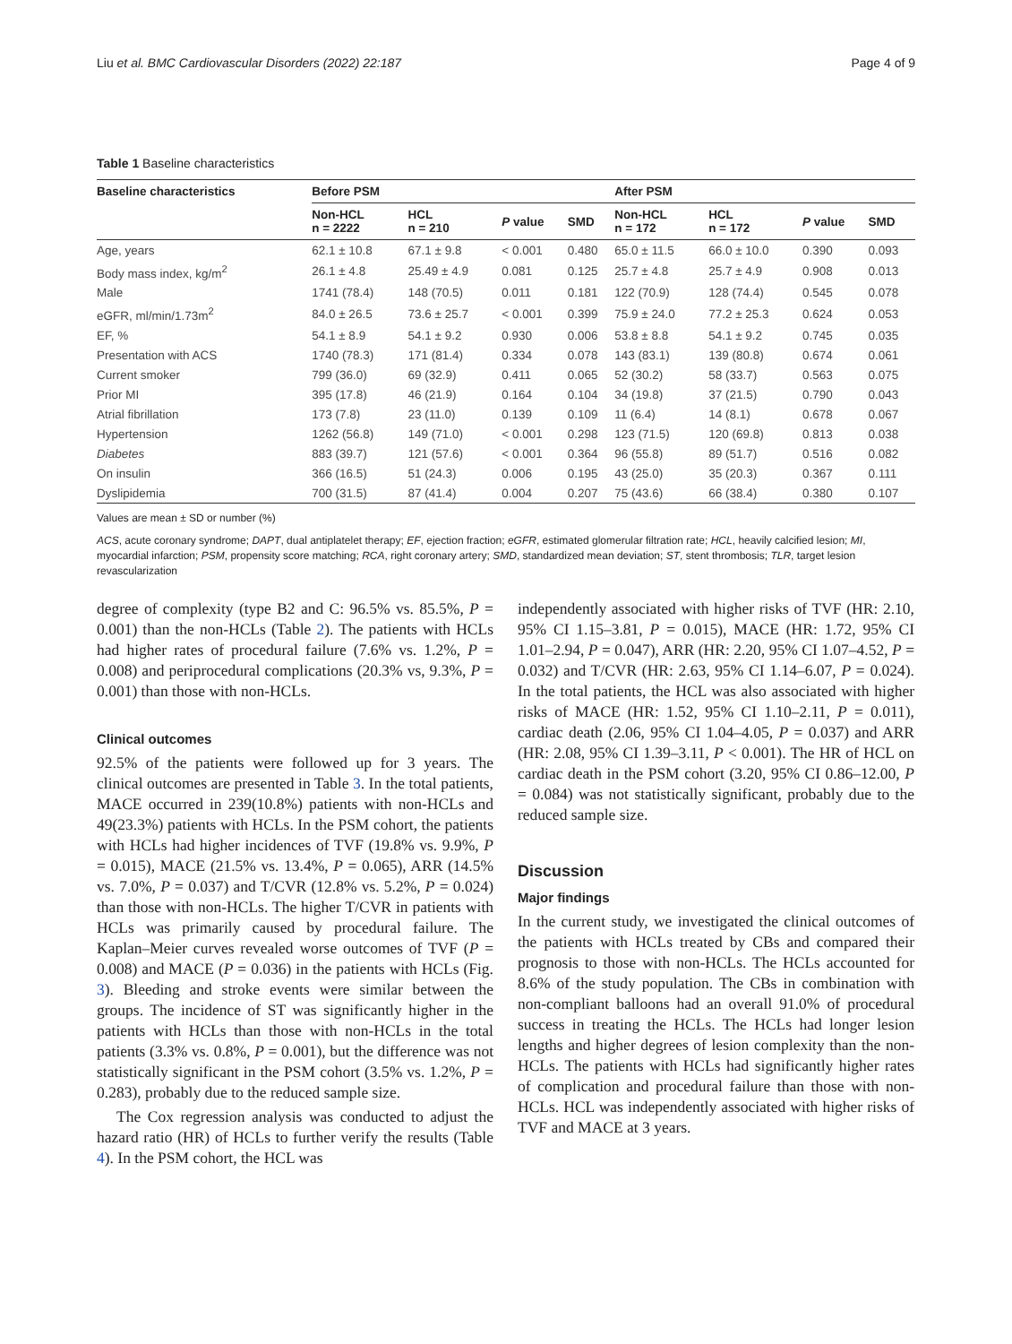Liu et al. BMC Cardiovascular Disorders (2022) 22:187 Page 4 of 9
Table 1 Baseline characteristics
| Baseline characteristics | Before PSM | | | | After PSM | | | |
| --- | --- | --- | --- | --- | --- | --- | --- | --- |
| | Non-HCL n = 2222 | HCL n = 210 | P value | SMD | Non-HCL n = 172 | HCL n = 172 | P value | SMD |
| Age, years | 62.1 ± 10.8 | 67.1 ± 9.8 | < 0.001 | 0.480 | 65.0 ± 11.5 | 66.0 ± 10.0 | 0.390 | 0.093 |
| Body mass index, kg/m<sup>2</sup> | 26.1 ± 4.8 | 25.49 ± 4.9 | 0.081 | 0.125 | 25.7 ± 4.8 | 25.7 ± 4.9 | 0.908 | 0.013 |
| Male | 1741 (78.4) | 148 (70.5) | 0.011 | 0.181 | 122 (70.9) | 128 (74.4) | 0.545 | 0.078 |
| eGFR, ml/min/1.73m<sup>2</sup> | 84.0 ± 26.5 | 73.6 ± 25.7 | < 0.001 | 0.399 | 75.9 ± 24.0 | 77.2 ± 25.3 | 0.624 | 0.053 |
| EF, % | 54.1 ± 8.9 | 54.1 ± 9.2 | 0.930 | 0.006 | 53.8 ± 8.8 | 54.1 ± 9.2 | 0.745 | 0.035 |
| Presentation with ACS | 1740 (78.3) | 171 (81.4) | 0.334 | 0.078 | 143 (83.1) | 139 (80.8) | 0.674 | 0.061 |
| Current smoker | 799 (36.0) | 69 (32.9) | 0.411 | 0.065 | 52 (30.2) | 58 (33.7) | 0.563 | 0.075 |
| Prior MI | 395 (17.8) | 46 (21.9) | 0.164 | 0.104 | 34 (19.8) | 37 (21.5) | 0.790 | 0.043 |
| Atrial fibrillation | 173 (7.8) | 23 (11.0) | 0.139 | 0.109 | 11 (6.4) | 14 (8.1) | 0.678 | 0.067 |
| Hypertension | 1262 (56.8) | 149 (71.0) | < 0.001 | 0.298 | 123 (71.5) | 120 (69.8) | 0.813 | 0.038 |
| Diabetes | 883 (39.7) | 121 (57.6) | < 0.001 | 0.364 | 96 (55.8) | 89 (51.7) | 0.516 | 0.082 |
| On insulin | 366 (16.5) | 51 (24.3) | 0.006 | 0.195 | 43 (25.0) | 35 (20.3) | 0.367 | 0.111 |
| Dyslipidemia | 700 (31.5) | 87 (41.4) | 0.004 | 0.207 | 75 (43.6) | 66 (38.4) | 0.380 | 0.107 |
Values are mean ± SD or number (%)
ACS, acute coronary syndrome; DAPT, dual antiplatelet therapy; EF, ejection fraction; eGFR, estimated glomerular filtration rate; HCL, heavily calcified lesion; MI, myocardial infarction; PSM, propensity score matching; RCA, right coronary artery; SMD, standardized mean deviation; ST, stent thrombosis; TLR, target lesion revascularization
degree of complexity (type B2 and C: 96.5% vs. 85.5%, P = 0.001) than the non-HCLs (Table 2). The patients with HCLs had higher rates of procedural failure (7.6% vs. 1.2%, P = 0.008) and periprocedural complications (20.3% vs, 9.3%, P = 0.001) than those with non-HCLs.
Clinical outcomes
92.5% of the patients were followed up for 3 years. The clinical outcomes are presented in Table 3. In the total patients, MACE occurred in 239(10.8%) patients with non-HCLs and 49(23.3%) patients with HCLs. In the PSM cohort, the patients with HCLs had higher incidences of TVF (19.8% vs. 9.9%, P = 0.015), MACE (21.5% vs. 13.4%, P = 0.065), ARR (14.5% vs. 7.0%, P = 0.037) and T/CVR (12.8% vs. 5.2%, P = 0.024) than those with non-HCLs. The higher T/CVR in patients with HCLs was primarily caused by procedural failure. The Kaplan–Meier curves revealed worse outcomes of TVF (P = 0.008) and MACE (P = 0.036) in the patients with HCLs (Fig. 3). Bleeding and stroke events were similar between the groups. The incidence of ST was significantly higher in the patients with HCLs than those with non-HCLs in the total patients (3.3% vs. 0.8%, P = 0.001), but the difference was not statistically significant in the PSM cohort (3.5% vs. 1.2%, P = 0.283), probably due to the reduced sample size.
The Cox regression analysis was conducted to adjust the hazard ratio (HR) of HCLs to further verify the results (Table 4). In the PSM cohort, the HCL was
independently associated with higher risks of TVF (HR: 2.10, 95% CI 1.15–3.81, P = 0.015), MACE (HR: 1.72, 95% CI 1.01–2.94, P = 0.047), ARR (HR: 2.20, 95% CI 1.07–4.52, P = 0.032) and T/CVR (HR: 2.63, 95% CI 1.14–6.07, P = 0.024). In the total patients, the HCL was also associated with higher risks of MACE (HR: 1.52, 95% CI 1.10–2.11, P = 0.011), cardiac death (2.06, 95% CI 1.04–4.05, P = 0.037) and ARR (HR: 2.08, 95% CI 1.39–3.11, P < 0.001). The HR of HCL on cardiac death in the PSM cohort (3.20, 95% CI 0.86–12.00, P = 0.084) was not statistically significant, probably due to the reduced sample size.
Discussion
Major findings
In the current study, we investigated the clinical outcomes of the patients with HCLs treated by CBs and compared their prognosis to those with non-HCLs. The HCLs accounted for 8.6% of the study population. The CBs in combination with non-compliant balloons had an overall 91.0% of procedural success in treating the HCLs. The HCLs had longer lesion lengths and higher degrees of lesion complexity than the non-HCLs. The patients with HCLs had significantly higher rates of complication and procedural failure than those with non-HCLs. HCL was independently associated with higher risks of TVF and MACE at 3 years.